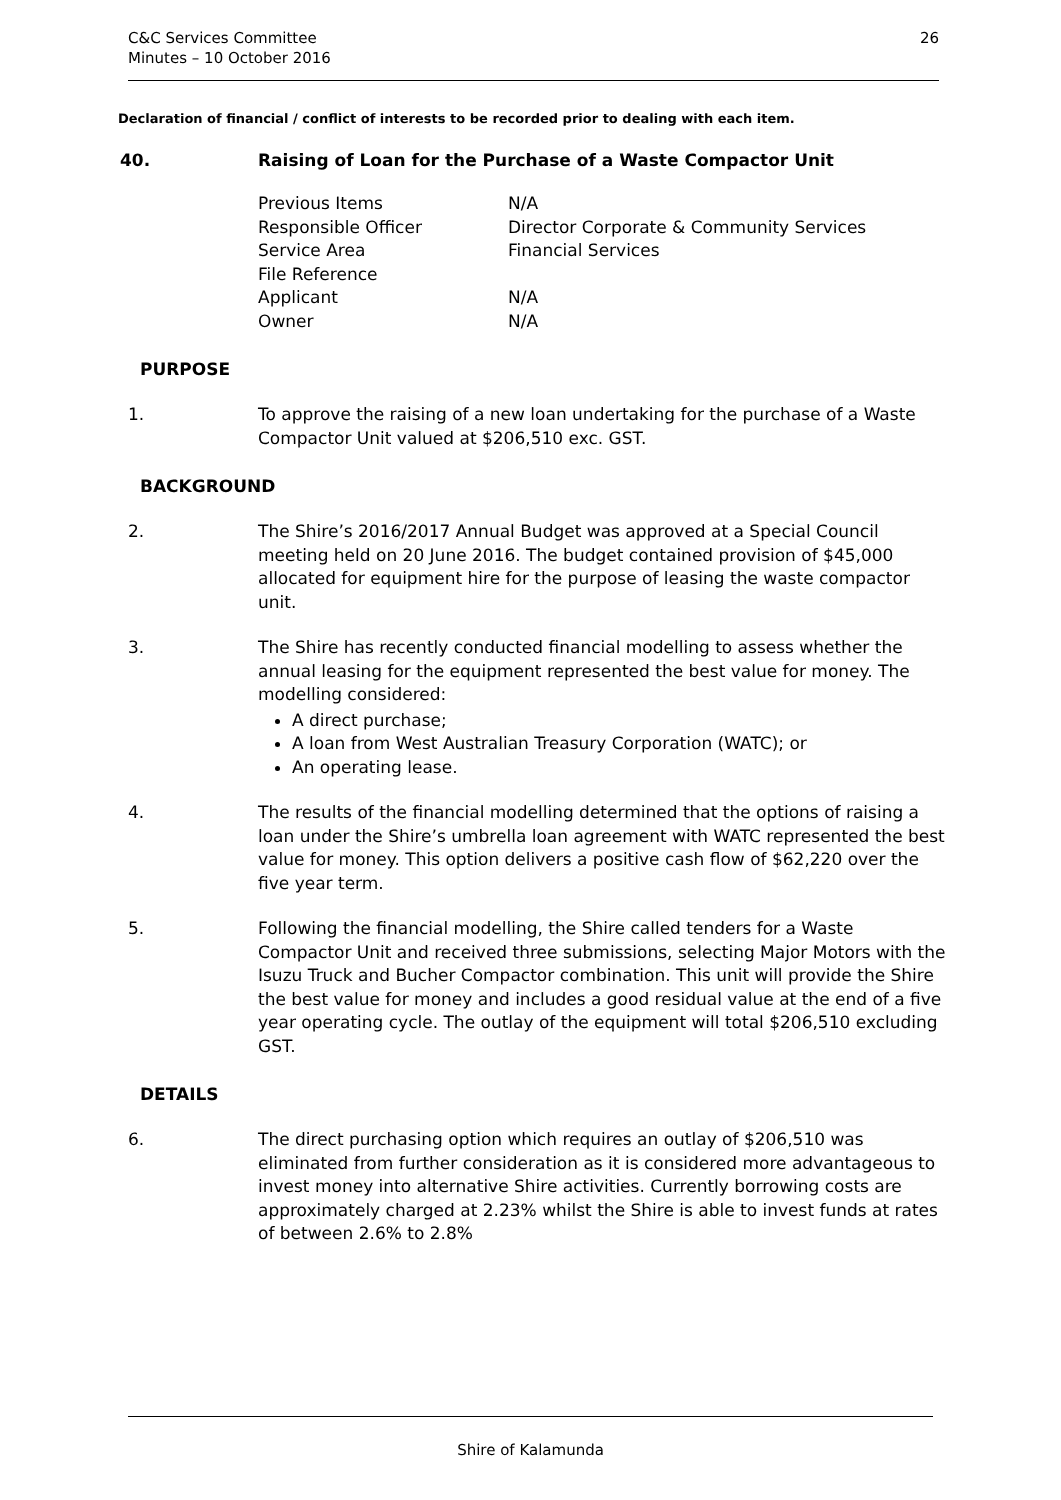C&C Services Committee
Minutes – 10 October 2016
26
Declaration of financial / conflict of interests to be recorded prior to dealing with each item.
40. Raising of Loan for the Purchase of a Waste Compactor Unit
Previous Items N/A
Responsible Officer Director Corporate & Community Services
Service Area Financial Services
File Reference
Applicant N/A
Owner N/A
PURPOSE
1. To approve the raising of a new loan undertaking for the purchase of a Waste Compactor Unit valued at $206,510 exc. GST.
BACKGROUND
2. The Shire’s 2016/2017 Annual Budget was approved at a Special Council meeting held on 20 June 2016. The budget contained provision of $45,000 allocated for equipment hire for the purpose of leasing the waste compactor unit.
3. The Shire has recently conducted financial modelling to assess whether the annual leasing for the equipment represented the best value for money. The modelling considered:
A direct purchase;
A loan from West Australian Treasury Corporation (WATC); or
An operating lease.
4. The results of the financial modelling determined that the options of raising a loan under the Shire’s umbrella loan agreement with WATC represented the best value for money. This option delivers a positive cash flow of $62,220 over the five year term.
5. Following the financial modelling, the Shire called tenders for a Waste Compactor Unit and received three submissions, selecting Major Motors with the Isuzu Truck and Bucher Compactor combination. This unit will provide the Shire the best value for money and includes a good residual value at the end of a five year operating cycle. The outlay of the equipment will total $206,510 excluding GST.
DETAILS
6. The direct purchasing option which requires an outlay of $206,510 was eliminated from further consideration as it is considered more advantageous to invest money into alternative Shire activities. Currently borrowing costs are approximately charged at 2.23% whilst the Shire is able to invest funds at rates of between 2.6% to 2.8%
Shire of Kalamunda